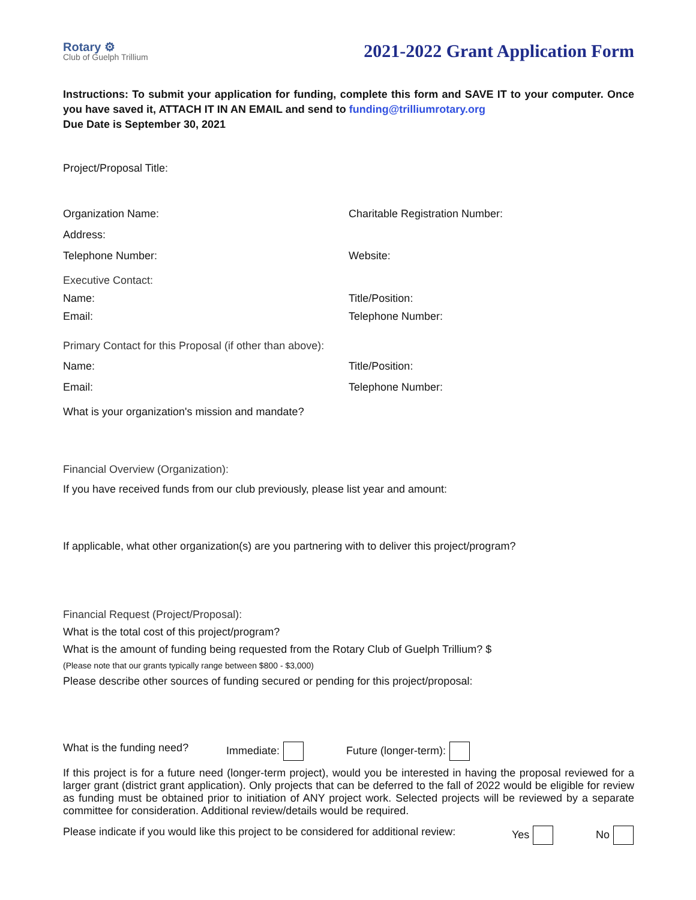Rotary ⚙
Club of Guelph Trillium
2021-2022 Grant Application Form
Instructions: To submit your application for funding, complete this form and SAVE IT to your computer. Once you have saved it, ATTACH IT IN AN EMAIL and send to funding@trilliumrotary.org
Due Date is September 30, 2021
Project/Proposal Title:
Organization Name: Charitable Registration Number:
Address:
Telephone Number: Website:
Executive Contact:
Name: Title/Position:
Email: Telephone Number:
Primary Contact for this Proposal (if other than above):
Name: Title/Position:
Email: Telephone Number:
What is your organization's mission and mandate?
Financial Overview (Organization):
If you have received funds from our club previously, please list year and amount:
If applicable, what other organization(s) are you partnering with to deliver this project/program?
Financial Request (Project/Proposal):
What is the total cost of this project/program?
What is the amount of funding being requested from the Rotary Club of Guelph Trillium? $
(Please note that our grants typically range between $800 - $3,000)
Please describe other sources of funding secured or pending for this project/proposal:
What is the funding need? Immediate: Future (longer-term):
If this project is for a future need (longer-term project), would you be interested in having the proposal reviewed for a larger grant (district grant application). Only projects that can be deferred to the fall of 2022 would be eligible for review as funding must be obtained prior to initiation of ANY project work. Selected projects will be reviewed by a separate committee for consideration. Additional review/details would be required.
Please indicate if you would like this project to be considered for additional review: Yes No